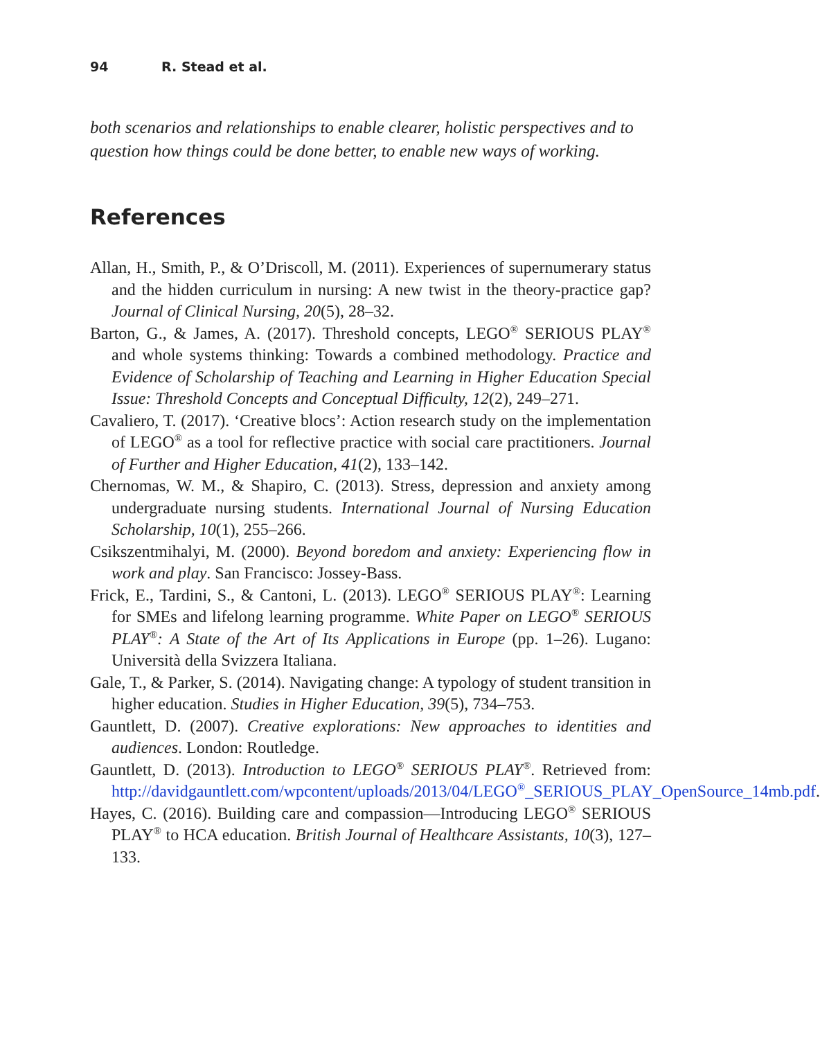94 R. Stead et al.
both scenarios and relationships to enable clearer, holistic perspectives and to question how things could be done better, to enable new ways of working.
References
Allan, H., Smith, P., & O’Driscoll, M. (2011). Experiences of supernumerary status and the hidden curriculum in nursing: A new twist in the theory-practice gap? Journal of Clinical Nursing, 20(5), 28–32.
Barton, G., & James, A. (2017). Threshold concepts, LEGO<sup>®</sup> SERIOUS PLAY<sup>®</sup> and whole systems thinking: Towards a combined methodology. Practice and Evidence of Scholarship of Teaching and Learning in Higher Education Special Issue: Threshold Concepts and Conceptual Difficulty, 12(2), 249–271.
Cavaliero, T. (2017). ‘Creative blocs’: Action research study on the implementation of LEGO<sup>®</sup> as a tool for reflective practice with social care practitioners. Journal of Further and Higher Education, 41(2), 133–142.
Chernomas, W. M., & Shapiro, C. (2013). Stress, depression and anxiety among undergraduate nursing students. International Journal of Nursing Education Scholarship, 10(1), 255–266.
Csikszentmihalyi, M. (2000). Beyond boredom and anxiety: Experiencing flow in work and play. San Francisco: Jossey-Bass.
Frick, E., Tardini, S., & Cantoni, L. (2013). LEGO<sup>®</sup> SERIOUS PLAY<sup>®</sup>: Learning for SMEs and lifelong learning programme. White Paper on LEGO<sup>®</sup> SERIOUS PLAY<sup>®</sup>: A State of the Art of Its Applications in Europe (pp. 1–26). Lugano: Università della Svizzera Italiana.
Gale, T., & Parker, S. (2014). Navigating change: A typology of student transition in higher education. Studies in Higher Education, 39(5), 734–753.
Gauntlett, D. (2007). Creative explorations: New approaches to identities and audiences. London: Routledge.
Gauntlett, D. (2013). Introduction to LEGO<sup>®</sup> SERIOUS PLAY<sup>®</sup>. Retrieved from: http://davidgauntlett.com/wpcontent/uploads/2013/04/LEGO<sup>®</sup>_SERIOUS_PLAY_OpenSource_14mb.pdf.
Hayes, C. (2016). Building care and compassion—Introducing LEGO<sup>®</sup> SERIOUS PLAY<sup>®</sup> to HCA education. British Journal of Healthcare Assistants, 10(3), 127–133.